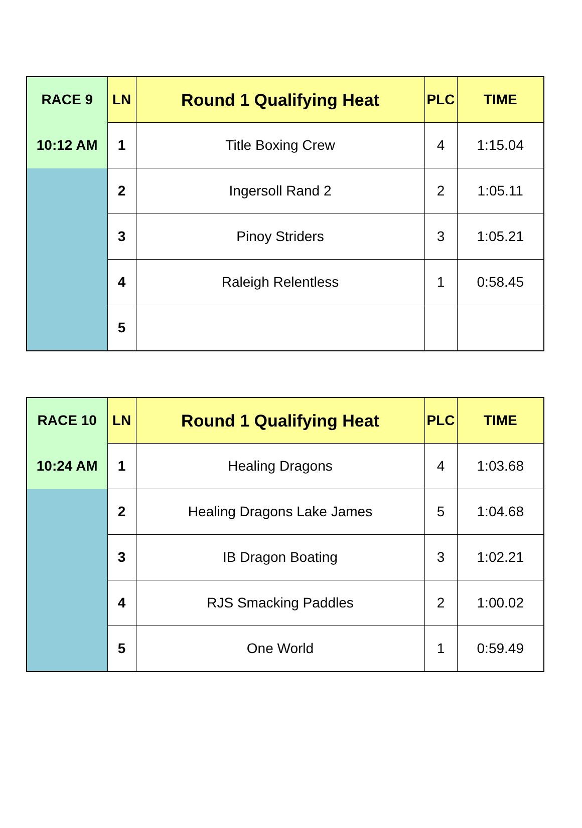| RACE 9 | LN | Round 1 Qualifying Heat | PLC | TIME |
| 10:12 AM | 1 | Title Boxing Crew | 4 | 1:15.04 |
| | 2 | Ingersoll Rand 2 | 2 | 1:05.11 |
| | 3 | Pinoy Striders | 3 | 1:05.21 |
| | 4 | Raleigh Relentless | 1 | 0:58.45 |
| | 5 | | | |
| RACE 10 | LN | Round 1 Qualifying Heat | PLC | TIME |
| 10:24 AM | 1 | Healing Dragons | 4 | 1:03.68 |
| | 2 | Healing Dragons Lake James | 5 | 1:04.68 |
| | 3 | IB Dragon Boating | 3 | 1:02.21 |
| | 4 | RJS Smacking Paddles | 2 | 1:00.02 |
| | 5 | One World | 1 | 0:59.49 |